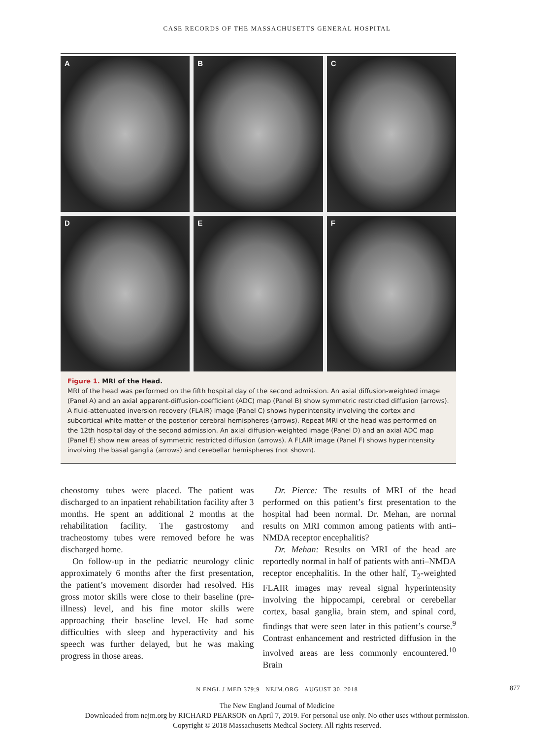CASE RECORDS OF THE MASSACHUSETTS GENERAL HOSPITAL
A
B
C
D
E
F
Figure 1. MRI of the Head.
MRI of the head was performed on the fifth hospital day of the second admission. An axial diffusion-weighted image (Panel A) and an axial apparent-diffusion-coefficient (ADC) map (Panel B) show symmetric restricted diffusion (arrows). A fluid-attenuated inversion recovery (FLAIR) image (Panel C) shows hyperintensity involving the cortex and subcortical white matter of the posterior cerebral hemispheres (arrows). Repeat MRI of the head was performed on the 12th hospital day of the second admission. An axial diffusion-weighted image (Panel D) and an axial ADC map (Panel E) show new areas of symmetric restricted diffusion (arrows). A FLAIR image (Panel F) shows hyperintensity involving the basal ganglia (arrows) and cerebellar hemispheres (not shown).
cheostomy tubes were placed. The patient was discharged to an inpatient rehabilitation facility after 3 months. He spent an additional 2 months at the rehabilitation facility. The gastrostomy and tracheostomy tubes were removed before he was discharged home.
On follow-up in the pediatric neurology clinic approximately 6 months after the first presentation, the patient’s movement disorder had resolved. His gross motor skills were close to their baseline (pre-illness) level, and his fine motor skills were approaching their baseline level. He had some difficulties with sleep and hyperactivity and his speech was further delayed, but he was making progress in those areas.
Dr. Pierce: The results of MRI of the head performed on this patient’s first presentation to the hospital had been normal. Dr. Mehan, are normal results on MRI common among patients with anti–NMDA receptor encephalitis?
Dr. Mehan: Results on MRI of the head are reportedly normal in half of patients with anti–NMDA receptor encephalitis. In the other half, T<sub>2</sub>-weighted FLAIR images may reveal signal hyperintensity involving the hippocampi, cerebral or cerebellar cortex, basal ganglia, brain stem, and spinal cord, findings that were seen later in this patient’s course.<sup>9</sup> Contrast enhancement and restricted diffusion in the involved areas are less commonly encountered.<sup>10</sup> Brain
N ENGL J MED 379;9 NEJM.ORG AUGUST 30, 2018 877
The New England Journal of Medicine
Downloaded from nejm.org by RICHARD PEARSON on April 7, 2019. For personal use only. No other uses without permission.
Copyright © 2018 Massachusetts Medical Society. All rights reserved.